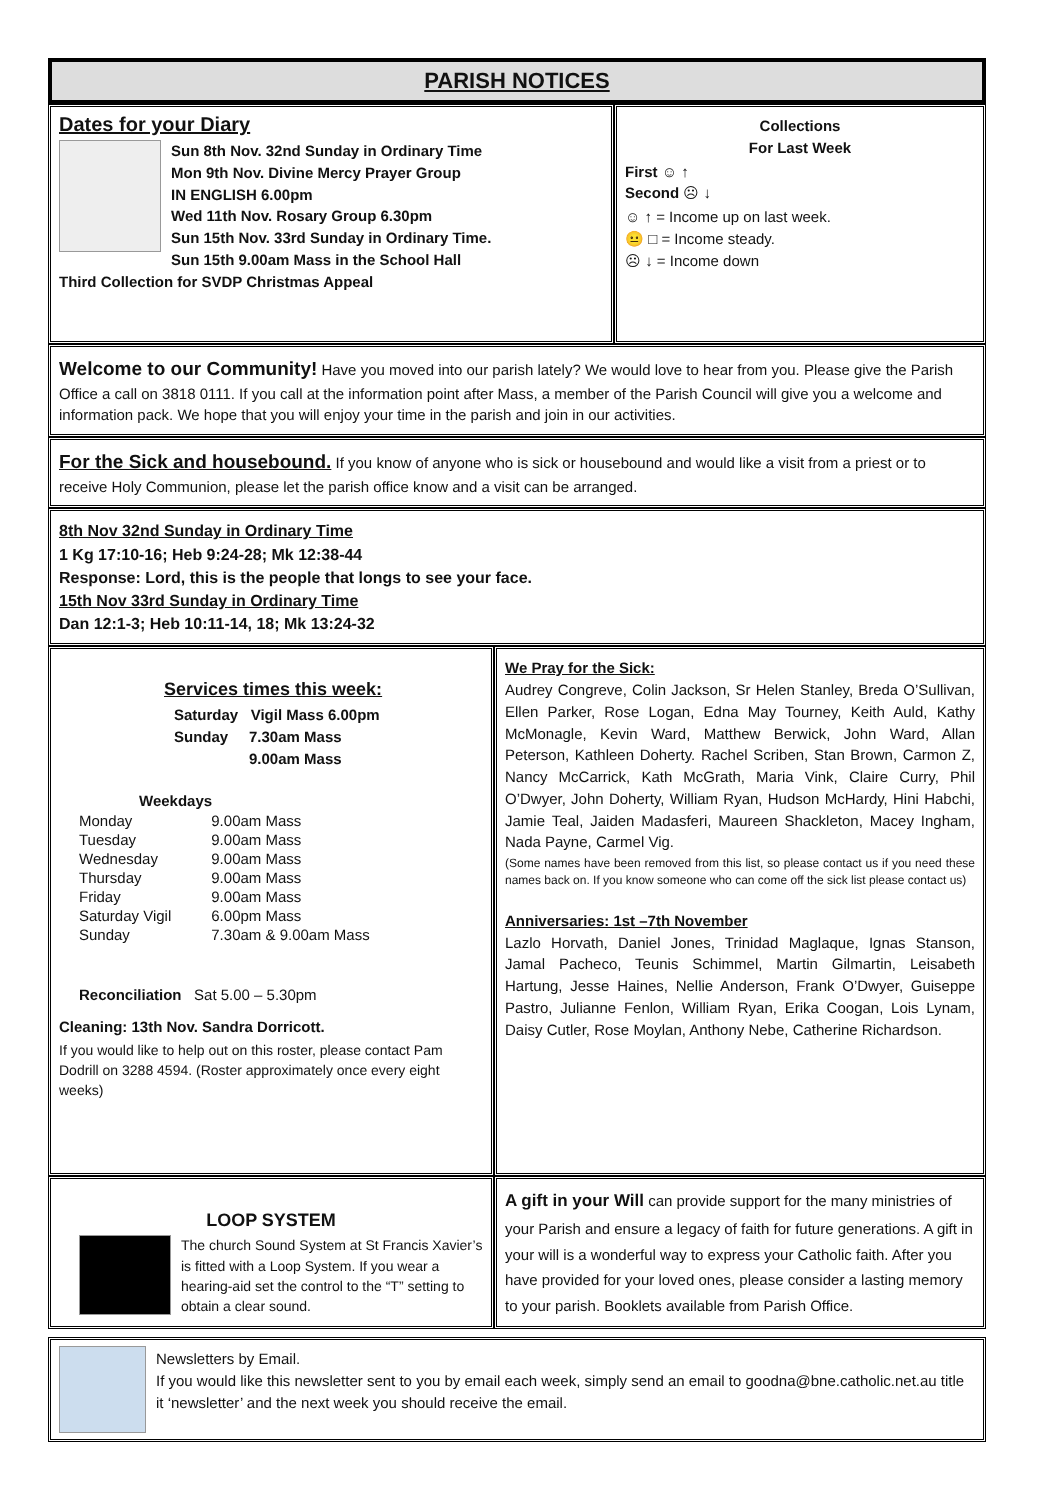PARISH NOTICES
Dates for your Diary
Sun 8th Nov. 32nd Sunday in Ordinary Time
Mon 9th Nov. Divine Mercy Prayer Group
IN ENGLISH 6.00pm
Wed 11th Nov. Rosary Group 6.30pm
Sun 15th Nov. 33rd Sunday in Ordinary Time.
Sun 15th 9.00am Mass in the School Hall
Third Collection for SVDP Christmas Appeal
Collections
For Last Week
First ☺ ↑
Second ☹ ↓
☺ ↑ = Income up on last week.
😐 □ = Income steady.
☹ ↓ = Income down
Welcome to our Community! Have you moved into our parish lately? We would love to hear from you. Please give the Parish Office a call on 3818 0111. If you call at the information point after Mass, a member of the Parish Council will give you a welcome and information pack. We hope that you will enjoy your time in the parish and join in our activities.
For the Sick and housebound. If you know of anyone who is sick or housebound and would like a visit from a priest or to receive Holy Communion, please let the parish office know and a visit can be arranged.
8th Nov 32nd Sunday in Ordinary Time
1 Kg 17:10-16; Heb 9:24-28; Mk 12:38-44
Response: Lord, this is the people that longs to see your face.
15th Nov 33rd Sunday in Ordinary Time
Dan 12:1-3; Heb 10:11-14, 18; Mk 13:24-32
Services times this week:
Saturday Vigil Mass 6.00pm
Sunday 7.30am Mass
9.00am Mass
Weekdays
| Monday | 9.00am Mass |
| Tuesday | 9.00am Mass |
| Wednesday | 9.00am Mass |
| Thursday | 9.00am Mass |
| Friday | 9.00am Mass |
| Saturday Vigil | 6.00pm Mass |
| Sunday | 7.30am & 9.00am Mass |
Reconciliation Sat 5.00 – 5.30pm
Cleaning: 13th Nov. Sandra Dorricott.
If you would like to help out on this roster, please contact Pam Dodrill on 3288 4594. (Roster approximately once every eight weeks)
We Pray for the Sick:
Audrey Congreve, Colin Jackson, Sr Helen Stanley, Breda O’Sullivan, Ellen Parker, Rose Logan, Edna May Tourney, Keith Auld, Kathy McMonagle, Kevin Ward, Matthew Berwick, John Ward, Allan Peterson, Kathleen Doherty. Rachel Scriben, Stan Brown, Carmon Z, Nancy McCarrick, Kath McGrath, Maria Vink, Claire Curry, Phil O’Dwyer, John Doherty, William Ryan, Hudson McHardy, Hini Habchi, Jamie Teal, Jaiden Madasferi, Maureen Shackleton, Macey Ingham, Nada Payne, Carmel Vig.
(Some names have been removed from this list, so please contact us if you need these names back on. If you know someone who can come off the sick list please contact us)
Anniversaries: 1st –7th November
Lazlo Horvath, Daniel Jones, Trinidad Maglaque, Ignas Stanson, Jamal Pacheco, Teunis Schimmel, Martin Gilmartin, Leisabeth Hartung, Jesse Haines, Nellie Anderson, Frank O’Dwyer, Guiseppe Pastro, Julianne Fenlon, William Ryan, Erika Coogan, Lois Lynam, Daisy Cutler, Rose Moylan, Anthony Nebe, Catherine Richardson.
LOOP SYSTEM
The church Sound System at St Francis Xavier’s is fitted with a Loop System. If you wear a hearing-aid set the control to the “T” setting to obtain a clear sound.
A gift in your Will can provide support for the many ministries of your Parish and ensure a legacy of faith for future generations. A gift in your will is a wonderful way to express your Catholic faith. After you have provided for your loved ones, please consider a lasting memory to your parish. Booklets available from Parish Office.
Newsletters by Email.
If you would like this newsletter sent to you by email each week, simply send an email to goodna@bne.catholic.net.au title it ‘newsletter’ and the next week you should receive the email.